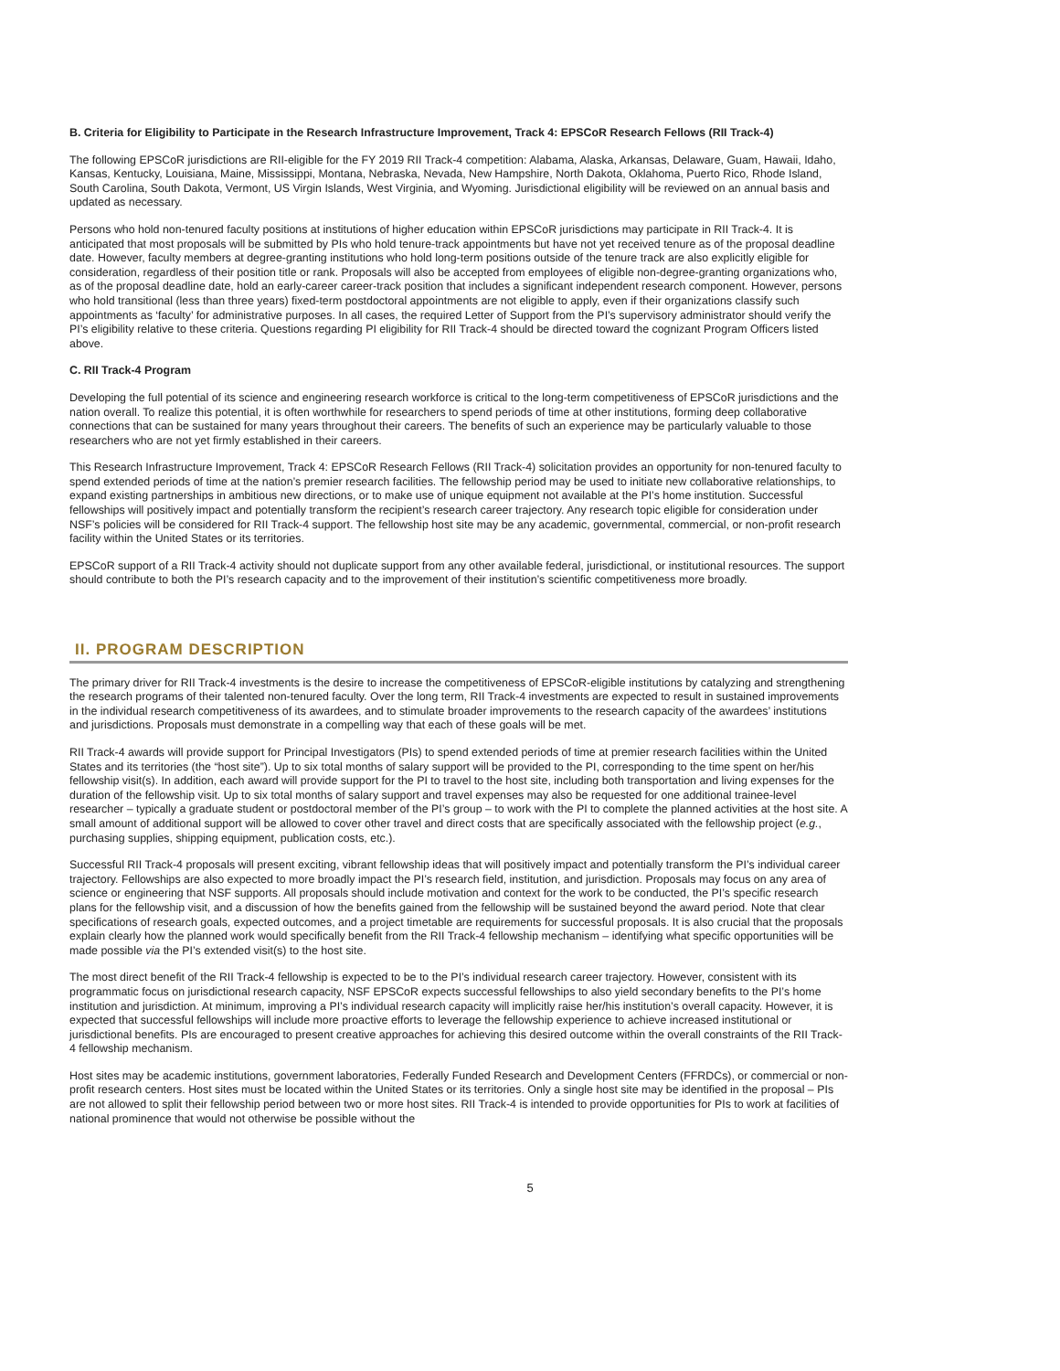B. Criteria for Eligibility to Participate in the Research Infrastructure Improvement, Track 4: EPSCoR Research Fellows (RII Track-4)
The following EPSCoR jurisdictions are RII-eligible for the FY 2019 RII Track-4 competition: Alabama, Alaska, Arkansas, Delaware, Guam, Hawaii, Idaho, Kansas, Kentucky, Louisiana, Maine, Mississippi, Montana, Nebraska, Nevada, New Hampshire, North Dakota, Oklahoma, Puerto Rico, Rhode Island, South Carolina, South Dakota, Vermont, US Virgin Islands, West Virginia, and Wyoming. Jurisdictional eligibility will be reviewed on an annual basis and updated as necessary.
Persons who hold non-tenured faculty positions at institutions of higher education within EPSCoR jurisdictions may participate in RII Track-4. It is anticipated that most proposals will be submitted by PIs who hold tenure-track appointments but have not yet received tenure as of the proposal deadline date. However, faculty members at degree-granting institutions who hold long-term positions outside of the tenure track are also explicitly eligible for consideration, regardless of their position title or rank. Proposals will also be accepted from employees of eligible non-degree-granting organizations who, as of the proposal deadline date, hold an early-career career-track position that includes a significant independent research component. However, persons who hold transitional (less than three years) fixed-term postdoctoral appointments are not eligible to apply, even if their organizations classify such appointments as ‘faculty’ for administrative purposes. In all cases, the required Letter of Support from the PI’s supervisory administrator should verify the PI’s eligibility relative to these criteria. Questions regarding PI eligibility for RII Track-4 should be directed toward the cognizant Program Officers listed above.
C. RII Track-4 Program
Developing the full potential of its science and engineering research workforce is critical to the long-term competitiveness of EPSCoR jurisdictions and the nation overall. To realize this potential, it is often worthwhile for researchers to spend periods of time at other institutions, forming deep collaborative connections that can be sustained for many years throughout their careers. The benefits of such an experience may be particularly valuable to those researchers who are not yet firmly established in their careers.
This Research Infrastructure Improvement, Track 4: EPSCoR Research Fellows (RII Track-4) solicitation provides an opportunity for non-tenured faculty to spend extended periods of time at the nation’s premier research facilities. The fellowship period may be used to initiate new collaborative relationships, to expand existing partnerships in ambitious new directions, or to make use of unique equipment not available at the PI’s home institution. Successful fellowships will positively impact and potentially transform the recipient’s research career trajectory. Any research topic eligible for consideration under NSF’s policies will be considered for RII Track-4 support. The fellowship host site may be any academic, governmental, commercial, or non-profit research facility within the United States or its territories.
EPSCoR support of a RII Track-4 activity should not duplicate support from any other available federal, jurisdictional, or institutional resources. The support should contribute to both the PI’s research capacity and to the improvement of their institution’s scientific competitiveness more broadly.
II. PROGRAM DESCRIPTION
The primary driver for RII Track-4 investments is the desire to increase the competitiveness of EPSCoR-eligible institutions by catalyzing and strengthening the research programs of their talented non-tenured faculty. Over the long term, RII Track-4 investments are expected to result in sustained improvements in the individual research competitiveness of its awardees, and to stimulate broader improvements to the research capacity of the awardees’ institutions and jurisdictions. Proposals must demonstrate in a compelling way that each of these goals will be met.
RII Track-4 awards will provide support for Principal Investigators (PIs) to spend extended periods of time at premier research facilities within the United States and its territories (the “host site”). Up to six total months of salary support will be provided to the PI, corresponding to the time spent on her/his fellowship visit(s). In addition, each award will provide support for the PI to travel to the host site, including both transportation and living expenses for the duration of the fellowship visit. Up to six total months of salary support and travel expenses may also be requested for one additional trainee-level researcher – typically a graduate student or postdoctoral member of the PI’s group – to work with the PI to complete the planned activities at the host site. A small amount of additional support will be allowed to cover other travel and direct costs that are specifically associated with the fellowship project (e.g., purchasing supplies, shipping equipment, publication costs, etc.).
Successful RII Track-4 proposals will present exciting, vibrant fellowship ideas that will positively impact and potentially transform the PI’s individual career trajectory. Fellowships are also expected to more broadly impact the PI’s research field, institution, and jurisdiction. Proposals may focus on any area of science or engineering that NSF supports. All proposals should include motivation and context for the work to be conducted, the PI’s specific research plans for the fellowship visit, and a discussion of how the benefits gained from the fellowship will be sustained beyond the award period. Note that clear specifications of research goals, expected outcomes, and a project timetable are requirements for successful proposals. It is also crucial that the proposals explain clearly how the planned work would specifically benefit from the RII Track-4 fellowship mechanism – identifying what specific opportunities will be made possible via the PI’s extended visit(s) to the host site.
The most direct benefit of the RII Track-4 fellowship is expected to be to the PI’s individual research career trajectory. However, consistent with its programmatic focus on jurisdictional research capacity, NSF EPSCoR expects successful fellowships to also yield secondary benefits to the PI’s home institution and jurisdiction. At minimum, improving a PI’s individual research capacity will implicitly raise her/his institution’s overall capacity. However, it is expected that successful fellowships will include more proactive efforts to leverage the fellowship experience to achieve increased institutional or jurisdictional benefits. PIs are encouraged to present creative approaches for achieving this desired outcome within the overall constraints of the RII Track-4 fellowship mechanism.
Host sites may be academic institutions, government laboratories, Federally Funded Research and Development Centers (FFRDCs), or commercial or non-profit research centers. Host sites must be located within the United States or its territories. Only a single host site may be identified in the proposal – PIs are not allowed to split their fellowship period between two or more host sites. RII Track-4 is intended to provide opportunities for PIs to work at facilities of national prominence that would not otherwise be possible without the
5